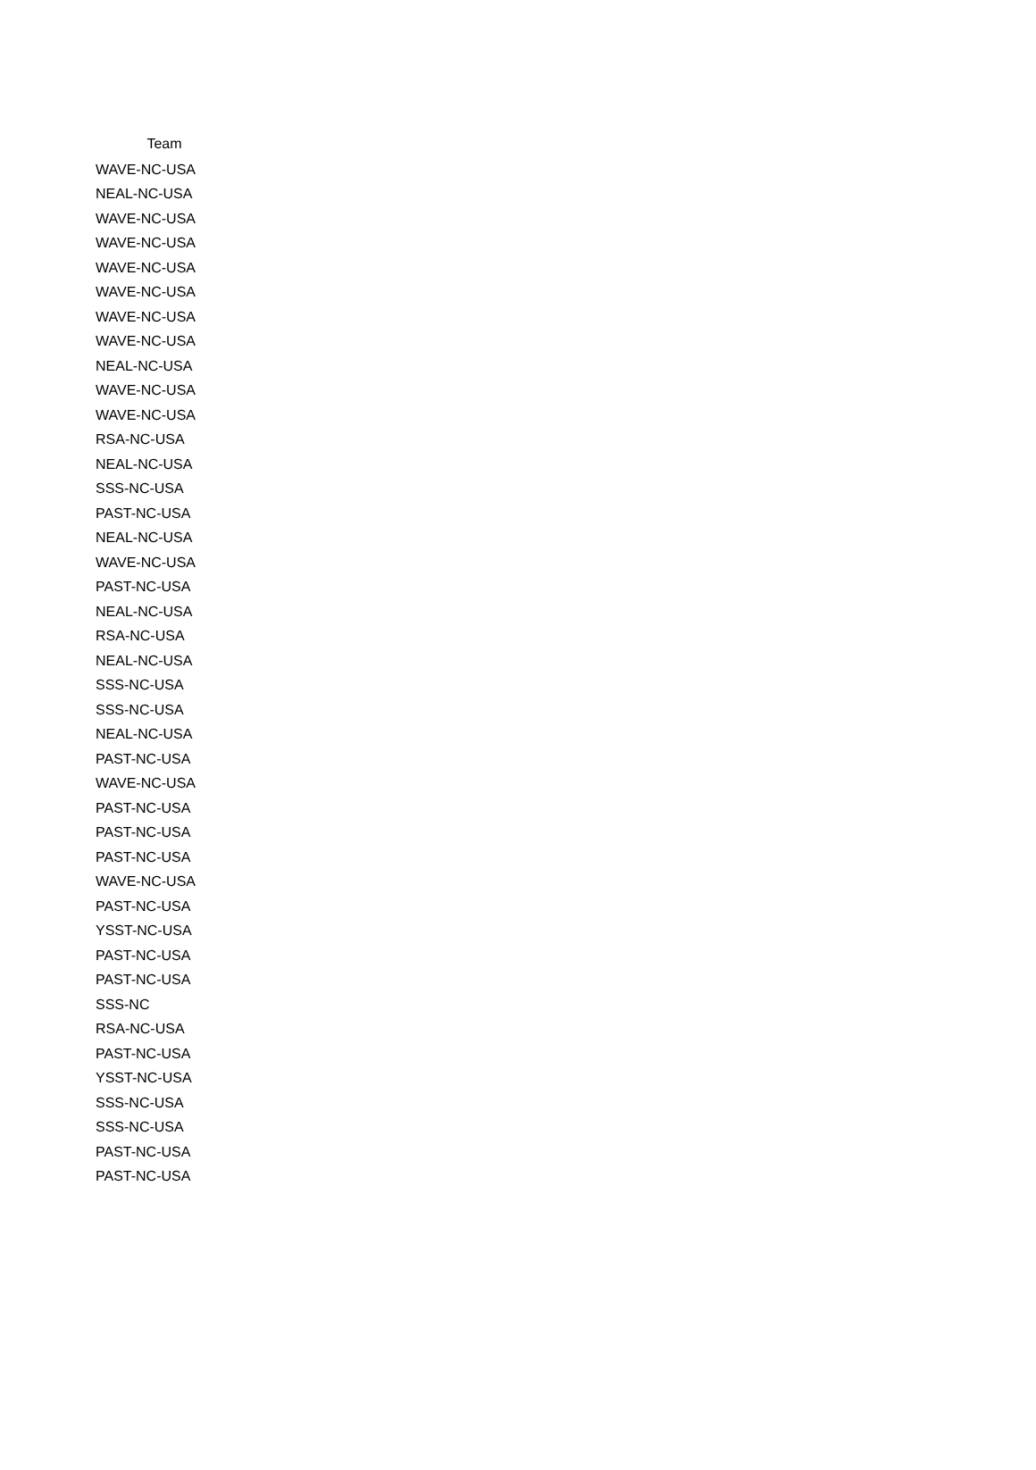| Team |
| --- |
| WAVE-NC-USA |
| NEAL-NC-USA |
| WAVE-NC-USA |
| WAVE-NC-USA |
| WAVE-NC-USA |
| WAVE-NC-USA |
| WAVE-NC-USA |
| WAVE-NC-USA |
| NEAL-NC-USA |
| WAVE-NC-USA |
| WAVE-NC-USA |
| RSA-NC-USA |
| NEAL-NC-USA |
| SSS-NC-USA |
| PAST-NC-USA |
| NEAL-NC-USA |
| WAVE-NC-USA |
| PAST-NC-USA |
| NEAL-NC-USA |
| RSA-NC-USA |
| NEAL-NC-USA |
| SSS-NC-USA |
| SSS-NC-USA |
| NEAL-NC-USA |
| PAST-NC-USA |
| WAVE-NC-USA |
| PAST-NC-USA |
| PAST-NC-USA |
| PAST-NC-USA |
| WAVE-NC-USA |
| PAST-NC-USA |
| YSST-NC-USA |
| PAST-NC-USA |
| PAST-NC-USA |
| SSS-NC |
| RSA-NC-USA |
| PAST-NC-USA |
| YSST-NC-USA |
| SSS-NC-USA |
| SSS-NC-USA |
| PAST-NC-USA |
| PAST-NC-USA |